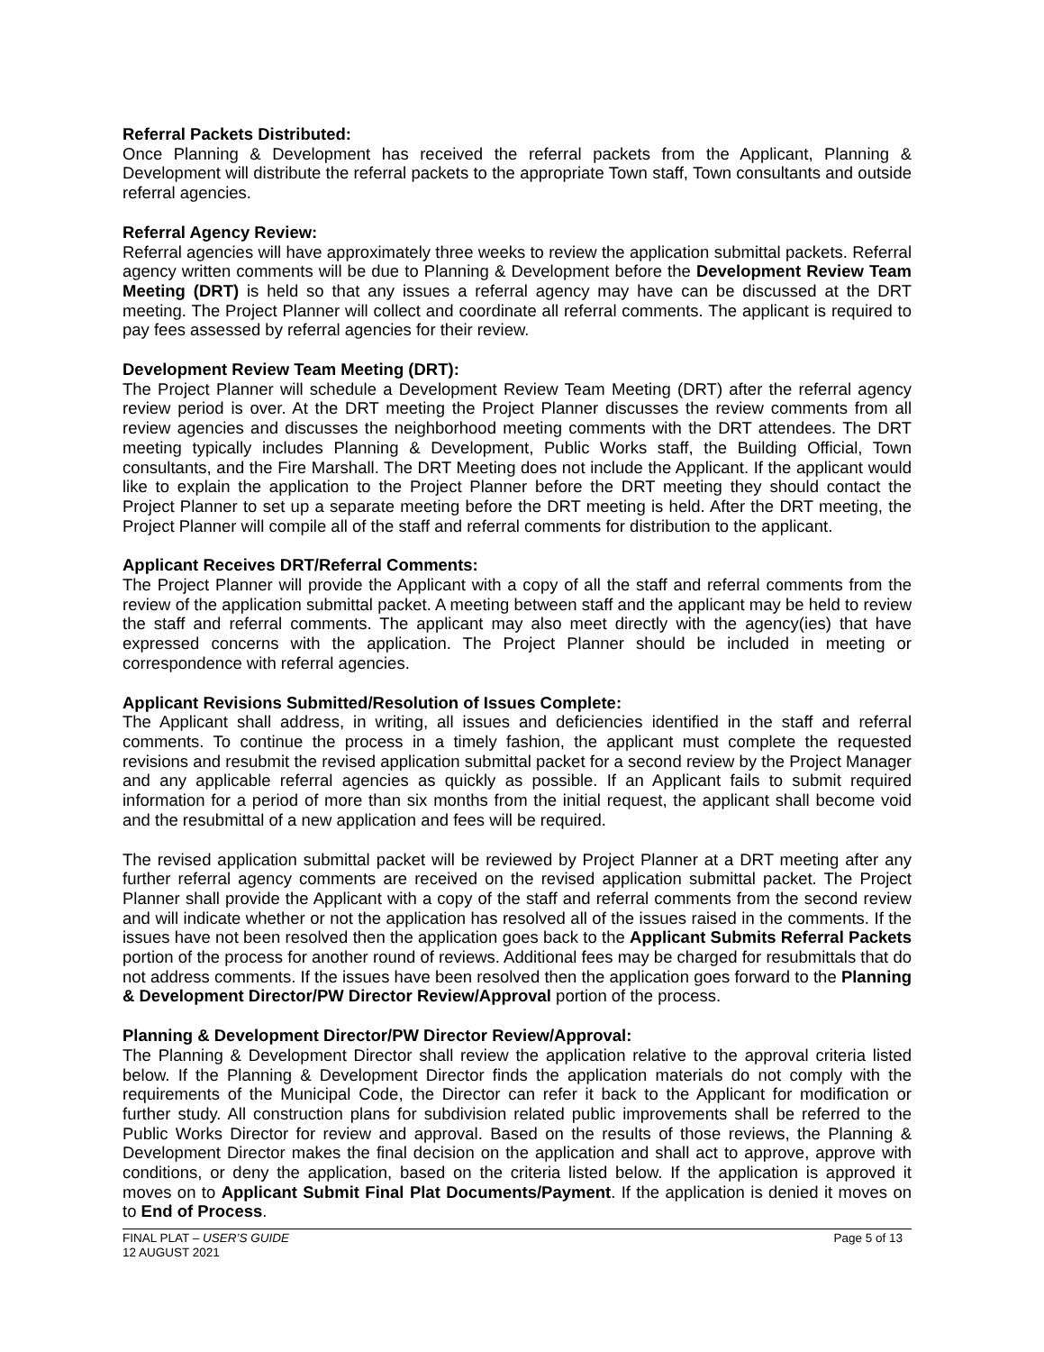Referral Packets Distributed:
Once Planning & Development has received the referral packets from the Applicant, Planning & Development will distribute the referral packets to the appropriate Town staff, Town consultants and outside referral agencies.
Referral Agency Review:
Referral agencies will have approximately three weeks to review the application submittal packets. Referral agency written comments will be due to Planning & Development before the Development Review Team Meeting (DRT) is held so that any issues a referral agency may have can be discussed at the DRT meeting. The Project Planner will collect and coordinate all referral comments. The applicant is required to pay fees assessed by referral agencies for their review.
Development Review Team Meeting (DRT):
The Project Planner will schedule a Development Review Team Meeting (DRT) after the referral agency review period is over. At the DRT meeting the Project Planner discusses the review comments from all review agencies and discusses the neighborhood meeting comments with the DRT attendees. The DRT meeting typically includes Planning & Development, Public Works staff, the Building Official, Town consultants, and the Fire Marshall. The DRT Meeting does not include the Applicant. If the applicant would like to explain the application to the Project Planner before the DRT meeting they should contact the Project Planner to set up a separate meeting before the DRT meeting is held. After the DRT meeting, the Project Planner will compile all of the staff and referral comments for distribution to the applicant.
Applicant Receives DRT/Referral Comments:
The Project Planner will provide the Applicant with a copy of all the staff and referral comments from the review of the application submittal packet. A meeting between staff and the applicant may be held to review the staff and referral comments. The applicant may also meet directly with the agency(ies) that have expressed concerns with the application. The Project Planner should be included in meeting or correspondence with referral agencies.
Applicant Revisions Submitted/Resolution of Issues Complete:
The Applicant shall address, in writing, all issues and deficiencies identified in the staff and referral comments. To continue the process in a timely fashion, the applicant must complete the requested revisions and resubmit the revised application submittal packet for a second review by the Project Manager and any applicable referral agencies as quickly as possible. If an Applicant fails to submit required information for a period of more than six months from the initial request, the applicant shall become void and the resubmittal of a new application and fees will be required.
The revised application submittal packet will be reviewed by Project Planner at a DRT meeting after any further referral agency comments are received on the revised application submittal packet. The Project Planner shall provide the Applicant with a copy of the staff and referral comments from the second review and will indicate whether or not the application has resolved all of the issues raised in the comments. If the issues have not been resolved then the application goes back to the Applicant Submits Referral Packets portion of the process for another round of reviews. Additional fees may be charged for resubmittals that do not address comments. If the issues have been resolved then the application goes forward to the Planning & Development Director/PW Director Review/Approval portion of the process.
Planning & Development Director/PW Director Review/Approval:
The Planning & Development Director shall review the application relative to the approval criteria listed below. If the Planning & Development Director finds the application materials do not comply with the requirements of the Municipal Code, the Director can refer it back to the Applicant for modification or further study. All construction plans for subdivision related public improvements shall be referred to the Public Works Director for review and approval. Based on the results of those reviews, the Planning & Development Director makes the final decision on the application and shall act to approve, approve with conditions, or deny the application, based on the criteria listed below. If the application is approved it moves on to Applicant Submit Final Plat Documents/Payment. If the application is denied it moves on to End of Process.
FINAL PLAT – USER’S GUIDE Page 5 of 13
12 AUGUST 2021